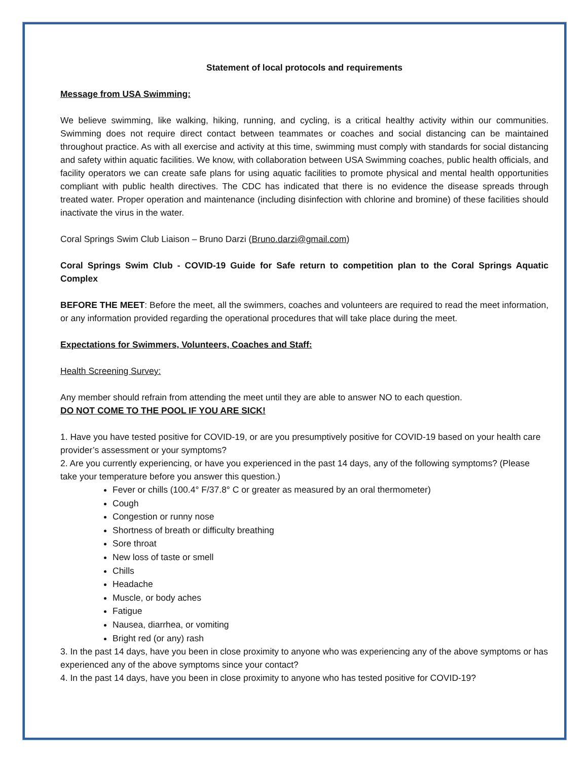Statement of local protocols and requirements
Message from USA Swimming:
We believe swimming, like walking, hiking, running, and cycling, is a critical healthy activity within our communities. Swimming does not require direct contact between teammates or coaches and social distancing can be maintained throughout practice. As with all exercise and activity at this time, swimming must comply with standards for social distancing and safety within aquatic facilities. We know, with collaboration between USA Swimming coaches, public health officials, and facility operators we can create safe plans for using aquatic facilities to promote physical and mental health opportunities compliant with public health directives. The CDC has indicated that there is no evidence the disease spreads through treated water. Proper operation and maintenance (including disinfection with chlorine and bromine) of these facilities should inactivate the virus in the water.
Coral Springs Swim Club Liaison – Bruno Darzi (Bruno.darzi@gmail.com)
Coral Springs Swim Club - COVID-19 Guide for Safe return to competition plan to the Coral Springs Aquatic Complex
BEFORE THE MEET: Before the meet, all the swimmers, coaches and volunteers are required to read the meet information, or any information provided regarding the operational procedures that will take place during the meet.
Expectations for Swimmers, Volunteers, Coaches and Staff:
Health Screening Survey:
Any member should refrain from attending the meet until they are able to answer NO to each question.
DO NOT COME TO THE POOL IF YOU ARE SICK!
1. Have you have tested positive for COVID-19, or are you presumptively positive for COVID-19 based on your health care provider’s assessment or your symptoms?
2. Are you currently experiencing, or have you experienced in the past 14 days, any of the following symptoms? (Please take your temperature before you answer this question.)
Fever or chills (100.4° F/37.8° C or greater as measured by an oral thermometer)
Cough
Congestion or runny nose
Shortness of breath or difficulty breathing
Sore throat
New loss of taste or smell
Chills
Headache
Muscle, or body aches
Fatigue
Nausea, diarrhea, or vomiting
Bright red (or any) rash
3. In the past 14 days, have you been in close proximity to anyone who was experiencing any of the above symptoms or has experienced any of the above symptoms since your contact?
4. In the past 14 days, have you been in close proximity to anyone who has tested positive for COVID-19?